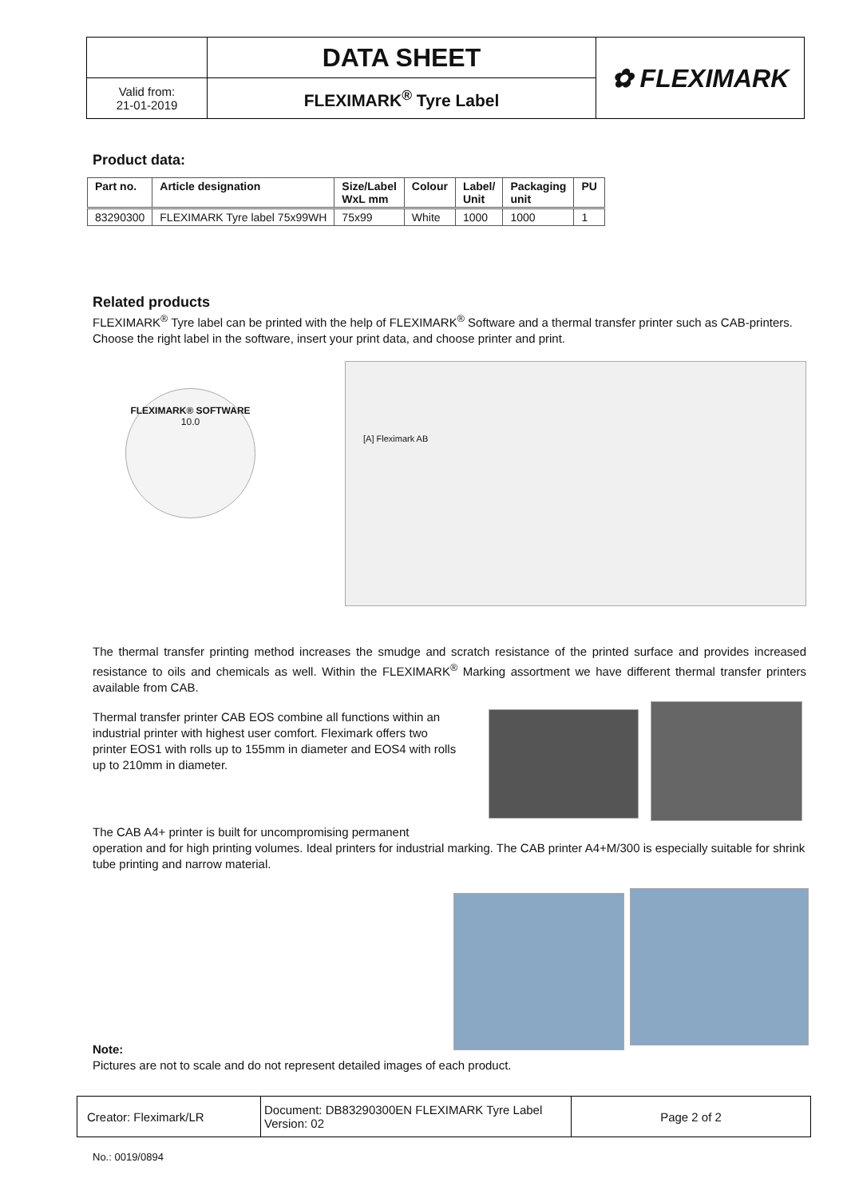| | DATA SHEET | ✿ FLEXIMARK |
| Valid from: 21-01-2019 | FLEXIMARK<sup>®</sup> Tyre Label | |
Product data:
| Part no. | Article designation | Size/Label WxL mm | Colour | Label/ Unit | Packaging unit | PU |
| --- | --- | --- | --- | --- | --- | --- |
| 83290300 | FLEXIMARK Tyre label 75x99WH | 75x99 | White | 1000 | 1000 | 1 |
Related products
FLEXIMARK<sup>®</sup> Tyre label can be printed with the help of FLEXIMARK<sup>®</sup> Software and a thermal transfer printer such as CAB-printers. Choose the right label in the software, insert your print data, and choose printer and print.
FLEXIMARK® SOFTWARE
10.0
[A] Fleximark AB
The thermal transfer printing method increases the smudge and scratch resistance of the printed surface and provides increased resistance to oils and chemicals as well. Within the FLEXIMARK<sup>®</sup> Marking assortment we have different thermal transfer printers available from CAB.
Thermal transfer printer CAB EOS combine all functions within an industrial printer with highest user comfort. Fleximark offers two printer EOS1 with rolls up to 155mm in diameter and EOS4 with rolls up to 210mm in diameter.
The CAB A4+ printer is built for uncompromising permanent
operation and for high printing volumes. Ideal printers for industrial marking. The CAB printer A4+M/300 is especially suitable for shrink tube printing and narrow material.
Note:
Pictures are not to scale and do not represent detailed images of each product.
| Creator: Fleximark/LR | Document: DB83290300EN FLEXIMARK Tyre Label Version: 02 | Page 2 of 2 |
No.: 0019/0894